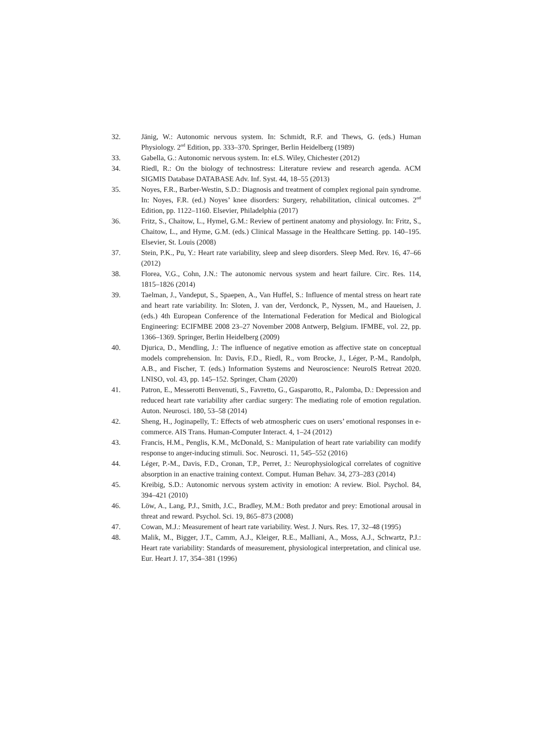32. Jänig, W.: Autonomic nervous system. In: Schmidt, R.F. and Thews, G. (eds.) Human Physiology. 2<sup>nd</sup> Edition, pp. 333–370. Springer, Berlin Heidelberg (1989)
33. Gabella, G.: Autonomic nervous system. In: eLS. Wiley, Chichester (2012)
34. Riedl, R.: On the biology of technostress: Literature review and research agenda. ACM SIGMIS Database DATABASE Adv. Inf. Syst. 44, 18–55 (2013)
35. Noyes, F.R., Barber-Westin, S.D.: Diagnosis and treatment of complex regional pain syndrome. In: Noyes, F.R. (ed.) Noyes’ knee disorders: Surgery, rehabilitation, clinical outcomes. 2<sup>nd</sup> Edition, pp. 1122–1160. Elsevier, Philadelphia (2017)
36. Fritz, S., Chaitow, L., Hymel, G.M.: Review of pertinent anatomy and physiology. In: Fritz, S., Chaitow, L., and Hyme, G.M. (eds.) Clinical Massage in the Healthcare Setting. pp. 140–195. Elsevier, St. Louis (2008)
37. Stein, P.K., Pu, Y.: Heart rate variability, sleep and sleep disorders. Sleep Med. Rev. 16, 47–66 (2012)
38. Florea, V.G., Cohn, J.N.: The autonomic nervous system and heart failure. Circ. Res. 114, 1815–1826 (2014)
39. Taelman, J., Vandeput, S., Spaepen, A., Van Huffel, S.: Influence of mental stress on heart rate and heart rate variability. In: Sloten, J. van der, Verdonck, P., Nyssen, M., and Haueisen, J. (eds.) 4th European Conference of the International Federation for Medical and Biological Engineering: ECIFMBE 2008 23–27 November 2008 Antwerp, Belgium. IFMBE, vol. 22, pp. 1366–1369. Springer, Berlin Heidelberg (2009)
40. Djurica, D., Mendling, J.: The influence of negative emotion as affective state on conceptual models comprehension. In: Davis, F.D., Riedl, R., vom Brocke, J., Léger, P.-M., Randolph, A.B., and Fischer, T. (eds.) Information Systems and Neuroscience: NeuroIS Retreat 2020. LNISO, vol. 43, pp. 145–152. Springer, Cham (2020)
41. Patron, E., Messerotti Benvenuti, S., Favretto, G., Gasparotto, R., Palomba, D.: Depression and reduced heart rate variability after cardiac surgery: The mediating role of emotion regulation. Auton. Neurosci. 180, 53–58 (2014)
42. Sheng, H., Joginapelly, T.: Effects of web atmospheric cues on users’ emotional responses in e-commerce. AIS Trans. Human-Computer Interact. 4, 1–24 (2012)
43. Francis, H.M., Penglis, K.M., McDonald, S.: Manipulation of heart rate variability can modify response to anger-inducing stimuli. Soc. Neurosci. 11, 545–552 (2016)
44. Léger, P.-M., Davis, F.D., Cronan, T.P., Perret, J.: Neurophysiological correlates of cognitive absorption in an enactive training context. Comput. Human Behav. 34, 273–283 (2014)
45. Kreibig, S.D.: Autonomic nervous system activity in emotion: A review. Biol. Psychol. 84, 394–421 (2010)
46. Löw, A., Lang, P.J., Smith, J.C., Bradley, M.M.: Both predator and prey: Emotional arousal in threat and reward. Psychol. Sci. 19, 865–873 (2008)
47. Cowan, M.J.: Measurement of heart rate variability. West. J. Nurs. Res. 17, 32–48 (1995)
48. Malik, M., Bigger, J.T., Camm, A.J., Kleiger, R.E., Malliani, A., Moss, A.J., Schwartz, P.J.: Heart rate variability: Standards of measurement, physiological interpretation, and clinical use. Eur. Heart J. 17, 354–381 (1996)